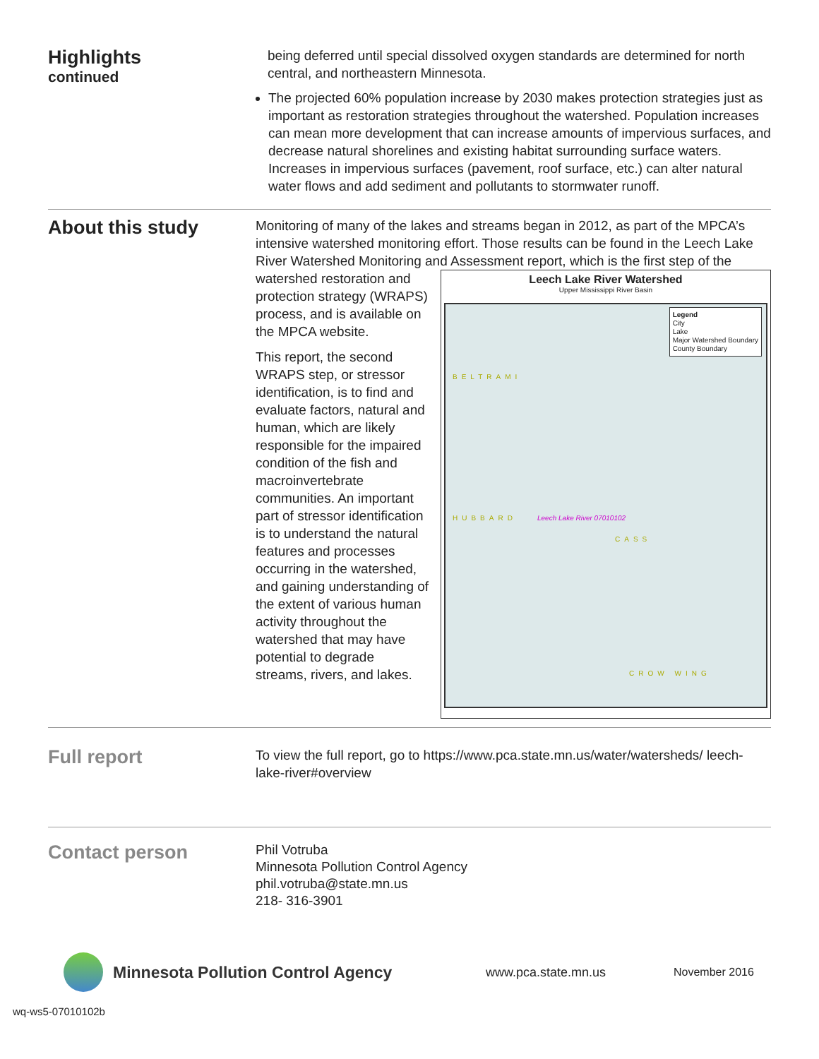Highlights
continued
being deferred until special dissolved oxygen standards are determined for north central, and northeastern Minnesota.
The projected 60% population increase by 2030 makes protection strategies just as important as restoration strategies throughout the watershed. Population increases can mean more development that can increase amounts of impervious surfaces, and decrease natural shorelines and existing habitat surrounding surface waters. Increases in impervious surfaces (pavement, roof surface, etc.) can alter natural water flows and add sediment and pollutants to stormwater runoff.
About this study
Monitoring of many of the lakes and streams began in 2012, as part of the MPCA’s intensive watershed monitoring effort. Those results can be found in the Leech Lake River Watershed Monitoring and Assessment report, which is the
Leech Lake River Watershed
Upper Mississippi River Basin
Legend
City
Lake
Major Watershed Boundary
County Boundary
Leech Lake River 07010102
BELTRAMI
CASS
HUBBARD
CROW WING
first step of the watershed restoration and protection strategy (WRAPS) process, and is available on the MPCA website.
This report, the second WRAPS step, or stressor identification, is to find and evaluate factors, natural and human, which are likely responsible for the impaired condition of the fish and macroinvertebrate communities. An important part of stressor identification is to understand the natural features and processes occurring in the watershed, and gaining understanding of the extent of various human activity throughout the watershed that may have potential to degrade streams, rivers, and lakes.
Full report
To view the full report, go to https://www.pca.state.mn.us/water/watersheds/ leech-lake-river#overview
Contact person
Phil Votruba
Minnesota Pollution Control Agency
phil.votruba@state.mn.us
218- 316-3901
Minnesota Pollution Control Agency
www.pca.state.mn.us November 2016
wq-ws5-07010102b